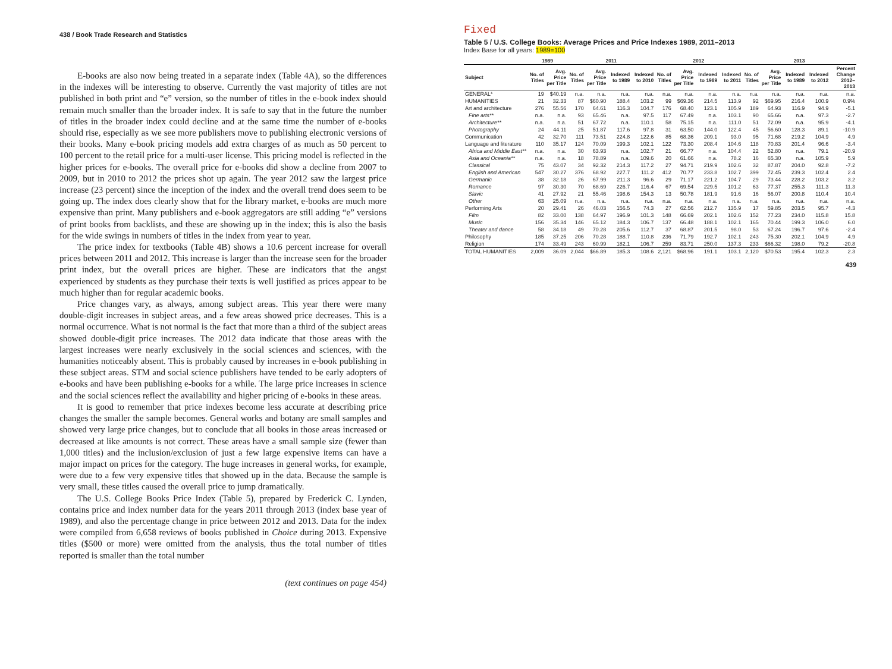438 / Book Trade Research and Statistics
E-books are also now being treated in a separate index (Table 4A), so the differences in the indexes will be interesting to observe. Currently the vast majority of titles are not published in both print and “e” version, so the number of titles in the e-book index should remain much smaller than the broader index. It is safe to say that in the future the number of titles in the broader index could decline and at the same time the number of e-books should rise, especially as we see more publishers move to publishing electronic versions of their books. Many e-book pricing models add extra charges of as much as 50 percent to 100 percent to the retail price for a multi-user license. This pricing model is reflected in the higher prices for e-books. The overall price for e-books did show a decline from 2007 to 2009, but in 2010 to 2012 the prices shot up again. The year 2012 saw the largest price increase (23 percent) since the inception of the index and the overall trend does seem to be going up. The index does clearly show that for the library market, e-books are much more expensive than print. Many publishers and e-book aggregators are still adding “e” versions of print books from backlists, and these are showing up in the index; this is also the basis for the wide swings in numbers of titles in the index from year to year.
The price index for textbooks (Table 4B) shows a 10.6 percent increase for overall prices between 2011 and 2012. This increase is larger than the increase seen for the broader print index, but the overall prices are higher. These are indicators that the angst experienced by students as they purchase their texts is well justified as prices appear to be much higher than for regular academic books.
Price changes vary, as always, among subject areas. This year there were many double-digit increases in subject areas, and a few areas showed price decreases. This is a normal occurrence. What is not normal is the fact that more than a third of the subject areas showed double-digit price increases. The 2012 data indicate that those areas with the largest increases were nearly exclusively in the social sciences and sciences, with the humanities noticeably absent. This is probably caused by increases in e-book publishing in these subject areas. STM and social science publishers have tended to be early adopters of e-books and have been publishing e-books for a while. The large price increases in science and the social sciences reflect the availability and higher pricing of e-books in these areas.
It is good to remember that price indexes become less accurate at describing price changes the smaller the sample becomes. General works and botany are small samples and showed very large price changes, but to conclude that all books in those areas increased or decreased at like amounts is not correct. These areas have a small sample size (fewer than 1,000 titles) and the inclusion/exclusion of just a few large expensive items can have a major impact on prices for the category. The huge increases in general works, for example, were due to a few very expensive titles that showed up in the data. Because the sample is very small, these titles caused the overall price to jump dramatically.
The U.S. College Books Price Index (Table 5), prepared by Frederick C. Lynden, contains price and index number data for the years 2011 through 2013 (index base year of 1989), and also the percentage change in price between 2012 and 2013. Data for the index were compiled from 6,658 reviews of books published in Choice during 2013. Expensive titles ($500 or more) were omitted from the analysis, thus the total number of titles reported is smaller than the total number
(text continues on page 454)
Fixed
Table 5 / U.S. College Books: Average Prices and Price Indexes 1989, 2011–2013
Index Base for all years: 1989=100
| | 1989 | | 2011 | | | | 2012 | | | | 2013 | | | | |
| --- | --- | --- | --- | --- | --- | --- | --- | --- | --- | --- | --- | --- | --- | --- | --- |
| Subject | No. of Titles | Avg. Price per Title | No. of Titles | Avg. Price per Title | Indexed to 1989 | Indexed to 2010 | No. of Titles | Avg. Price per Title | Indexed to 1989 | Indexed to 2011 | No. of Titles | Avg. Price per Title | Indexed to 1989 | Indexed to 2012 | Percent Change 2012–2013 |
| GENERAL* | 19 | $40.19 | n.a. | n.a. | n.a. | n.a. | n.a. | n.a. | n.a. | n.a. | n.a. | n.a. | n.a. | n.a. | n.a. |
| HUMANITIES | 21 | 32.33 | 87 | $60.90 | 188.4 | 103.2 | 99 | $69.36 | 214.5 | 113.9 | 92 | $69.95 | 216.4 | 100.9 | 0.9% |
| Art and architecture | 276 | 55.56 | 170 | 64.61 | 116.3 | 104.7 | 176 | 68.40 | 123.1 | 105.9 | 189 | 64.93 | 116.9 | 94.9 | -5.1 |
| Fine arts** | n.a. | n.a. | 93 | 65.46 | n.a. | 97.5 | 117 | 67.49 | n.a. | 103.1 | 90 | 65.66 | n.a. | 97.3 | -2.7 |
| Architecture** | n.a. | n.a. | 51 | 67.72 | n.a. | 110.1 | 58 | 75.15 | n.a. | 111.0 | 51 | 72.09 | n.a. | 95.9 | -4.1 |
| Photography | 24 | 44.11 | 25 | 51.87 | 117.6 | 97.8 | 31 | 63.50 | 144.0 | 122.4 | 45 | 56.60 | 128.3 | 89.1 | -10.9 |
| Communication | 42 | 32.70 | 111 | 73.51 | 224.8 | 122.6 | 85 | 68.36 | 209.1 | 93.0 | 95 | 71.68 | 219.2 | 104.9 | 4.9 |
| Language and literature | 110 | 35.17 | 124 | 70.09 | 199.3 | 102.1 | 122 | 73.30 | 208.4 | 104.6 | 118 | 70.83 | 201.4 | 96.6 | -3.4 |
| Africa and Middle East** | n.a. | n.a. | 30 | 63.93 | n.a. | 102.7 | 21 | 66.77 | n.a. | 104.4 | 22 | 52.80 | n.a. | 79.1 | -20.9 |
| Asia and Oceania** | n.a. | n.a. | 18 | 78.89 | n.a. | 109.6 | 20 | 61.66 | n.a. | 78.2 | 16 | 65.30 | n.a. | 105.9 | 5.9 |
| Classical | 75 | 43.07 | 34 | 92.32 | 214.3 | 117.2 | 27 | 94.71 | 219.9 | 102.6 | 32 | 87.87 | 204.0 | 92.8 | -7.2 |
| English and American | 547 | 30.27 | 376 | 68.92 | 227.7 | 111.2 | 412 | 70.77 | 233.8 | 102.7 | 399 | 72.45 | 239.3 | 102.4 | 2.4 |
| Germanic | 38 | 32.18 | 26 | 67.99 | 211.3 | 96.6 | 29 | 71.17 | 221.2 | 104.7 | 29 | 73.44 | 228.2 | 103.2 | 3.2 |
| Romance | 97 | 30.30 | 70 | 68.69 | 226.7 | 116.4 | 67 | 69.54 | 229.5 | 101.2 | 63 | 77.37 | 255.3 | 111.3 | 11.3 |
| Slavic | 41 | 27.92 | 21 | 55.46 | 198.6 | 154.3 | 13 | 50.78 | 181.9 | 91.6 | 16 | 56.07 | 200.8 | 110.4 | 10.4 |
| Other | 63 | 25.09 | n.a. | n.a. | n.a. | n.a. | n.a. | n.a. | n.a. | n.a. | n.a. | n.a. | n.a. | n.a. | n.a. |
| Performing Arts | 20 | 29.41 | 26 | 46.03 | 156.5 | 74.3 | 27 | 62.56 | 212.7 | 135.9 | 17 | 59.85 | 203.5 | 95.7 | -4.3 |
| Film | 82 | 33.00 | 138 | 64.97 | 196.9 | 101.3 | 148 | 66.69 | 202.1 | 102.6 | 152 | 77.23 | 234.0 | 115.8 | 15.8 |
| Music | 156 | 35.34 | 146 | 65.12 | 184.3 | 106.7 | 137 | 66.48 | 188.1 | 102.1 | 165 | 70.44 | 199.3 | 106.0 | 6.0 |
| Theater and dance | 58 | 34.18 | 49 | 70.28 | 205.6 | 112.7 | 37 | 68.87 | 201.5 | 98.0 | 53 | 67.24 | 196.7 | 97.6 | -2.4 |
| Philosophy | 185 | 37.25 | 206 | 70.28 | 188.7 | 110.8 | 236 | 71.79 | 192.7 | 102.1 | 243 | 75.30 | 202.1 | 104.9 | 4.9 |
| Religion | 174 | 33.49 | 243 | 60.99 | 182.1 | 106.7 | 259 | 83.71 | 250.0 | 137.3 | 233 | $66.32 | 198.0 | 79.2 | -20.8 |
| TOTAL HUMANITIES | 2,009 | 36.09 | 2,044 | $66.89 | 185.3 | 108.6 | 2,121 | $68.96 | 191.1 | 103.1 | 2,120 | $70.53 | 195.4 | 102.3 | 2.3 |
439